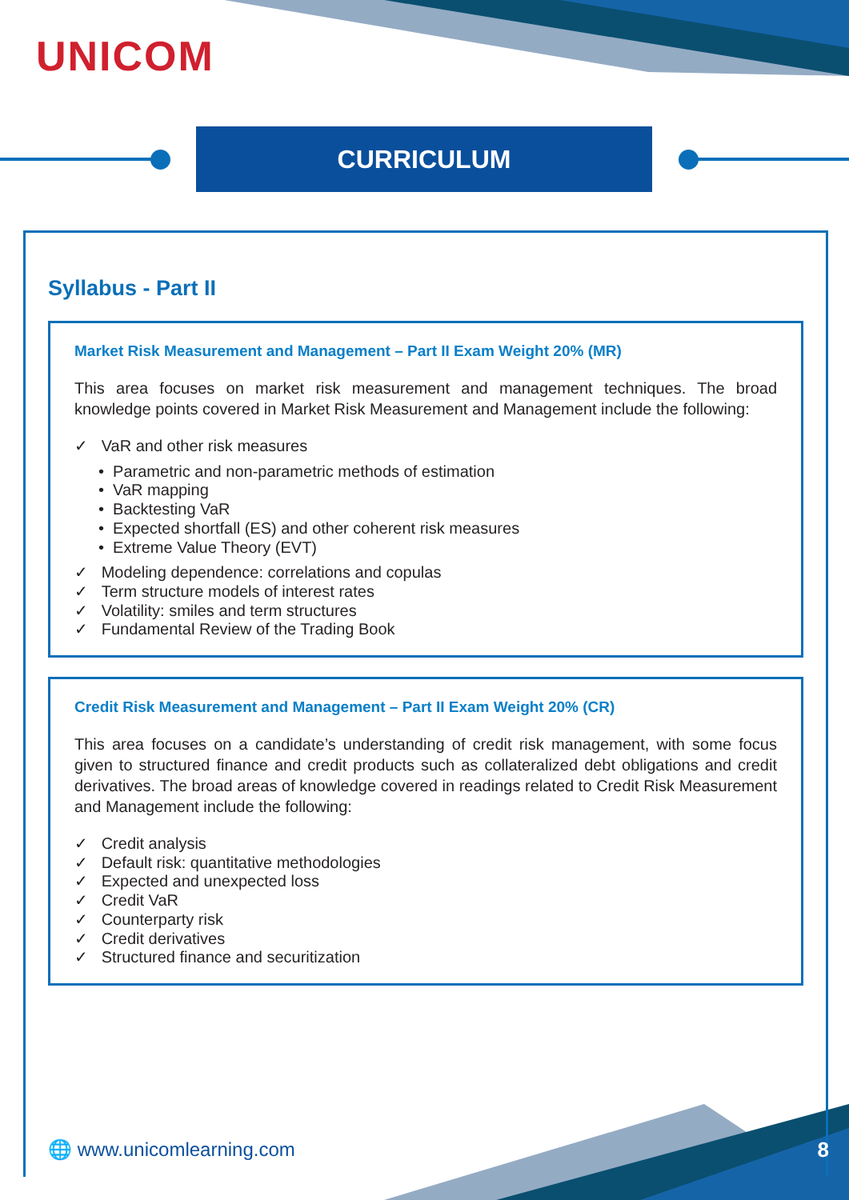UNICOM
CURRICULUM
Syllabus - Part II
Market Risk Measurement and Management – Part II Exam Weight 20% (MR)
This area focuses on market risk measurement and management techniques. The broad knowledge points covered in Market Risk Measurement and Management include the following:
✓ VaR and other risk measures
• Parametric and non-parametric methods of estimation
• VaR mapping
• Backtesting VaR
• Expected shortfall (ES) and other coherent risk measures
• Extreme Value Theory (EVT)
✓ Modeling dependence: correlations and copulas
✓ Term structure models of interest rates
✓ Volatility: smiles and term structures
✓ Fundamental Review of the Trading Book
Credit Risk Measurement and Management – Part II Exam Weight 20% (CR)
This area focuses on a candidate’s understanding of credit risk management, with some focus given to structured finance and credit products such as collateralized debt obligations and credit derivatives. The broad areas of knowledge covered in readings related to Credit Risk Measurement and Management include the following:
✓ Credit analysis
✓ Default risk: quantitative methodologies
✓ Expected and unexpected loss
✓ Credit VaR
✓ Counterparty risk
✓ Credit derivatives
✓ Structured finance and securitization
🌐 www.unicomlearning.com 8